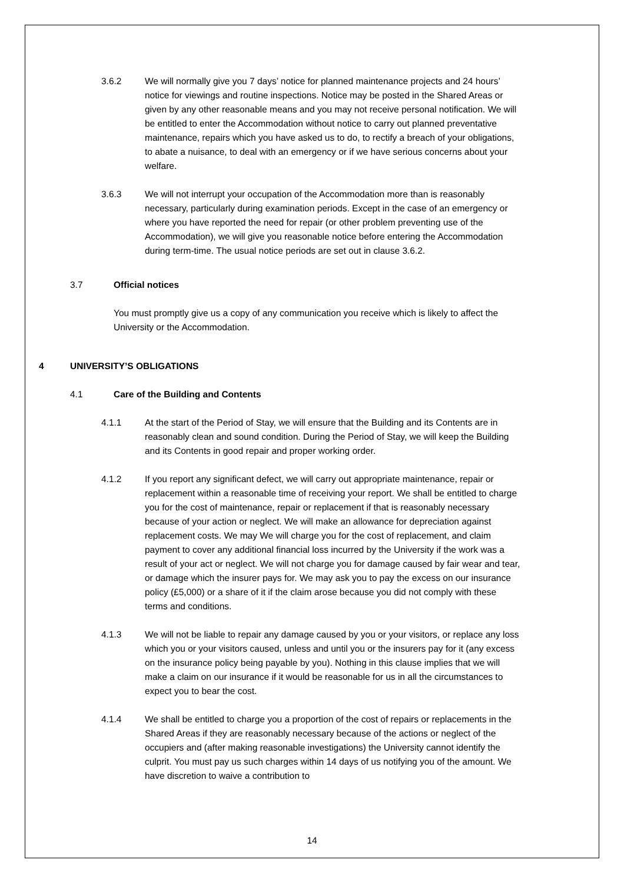3.6.2 We will normally give you 7 days’ notice for planned maintenance projects and 24 hours’ notice for viewings and routine inspections. Notice may be posted in the Shared Areas or given by any other reasonable means and you may not receive personal notification. We will be entitled to enter the Accommodation without notice to carry out planned preventative maintenance, repairs which you have asked us to do, to rectify a breach of your obligations, to abate a nuisance, to deal with an emergency or if we have serious concerns about your welfare.
3.6.3 We will not interrupt your occupation of the Accommodation more than is reasonably necessary, particularly during examination periods. Except in the case of an emergency or where you have reported the need for repair (or other problem preventing use of the Accommodation), we will give you reasonable notice before entering the Accommodation during term-time. The usual notice periods are set out in clause 3.6.2.
3.7 Official notices
You must promptly give us a copy of any communication you receive which is likely to affect the University or the Accommodation.
4 UNIVERSITY’S OBLIGATIONS
4.1 Care of the Building and Contents
4.1.1 At the start of the Period of Stay, we will ensure that the Building and its Contents are in reasonably clean and sound condition. During the Period of Stay, we will keep the Building and its Contents in good repair and proper working order.
4.1.2 If you report any significant defect, we will carry out appropriate maintenance, repair or replacement within a reasonable time of receiving your report. We shall be entitled to charge you for the cost of maintenance, repair or replacement if that is reasonably necessary because of your action or neglect. We will make an allowance for depreciation against replacement costs. We may We will charge you for the cost of replacement, and claim payment to cover any additional financial loss incurred by the University if the work was a result of your act or neglect. We will not charge you for damage caused by fair wear and tear, or damage which the insurer pays for. We may ask you to pay the excess on our insurance policy (£5,000) or a share of it if the claim arose because you did not comply with these terms and conditions.
4.1.3 We will not be liable to repair any damage caused by you or your visitors, or replace any loss which you or your visitors caused, unless and until you or the insurers pay for it (any excess on the insurance policy being payable by you). Nothing in this clause implies that we will make a claim on our insurance if it would be reasonable for us in all the circumstances to expect you to bear the cost.
4.1.4 We shall be entitled to charge you a proportion of the cost of repairs or replacements in the Shared Areas if they are reasonably necessary because of the actions or neglect of the occupiers and (after making reasonable investigations) the University cannot identify the culprit. You must pay us such charges within 14 days of us notifying you of the amount. We have discretion to waive a contribution to
14